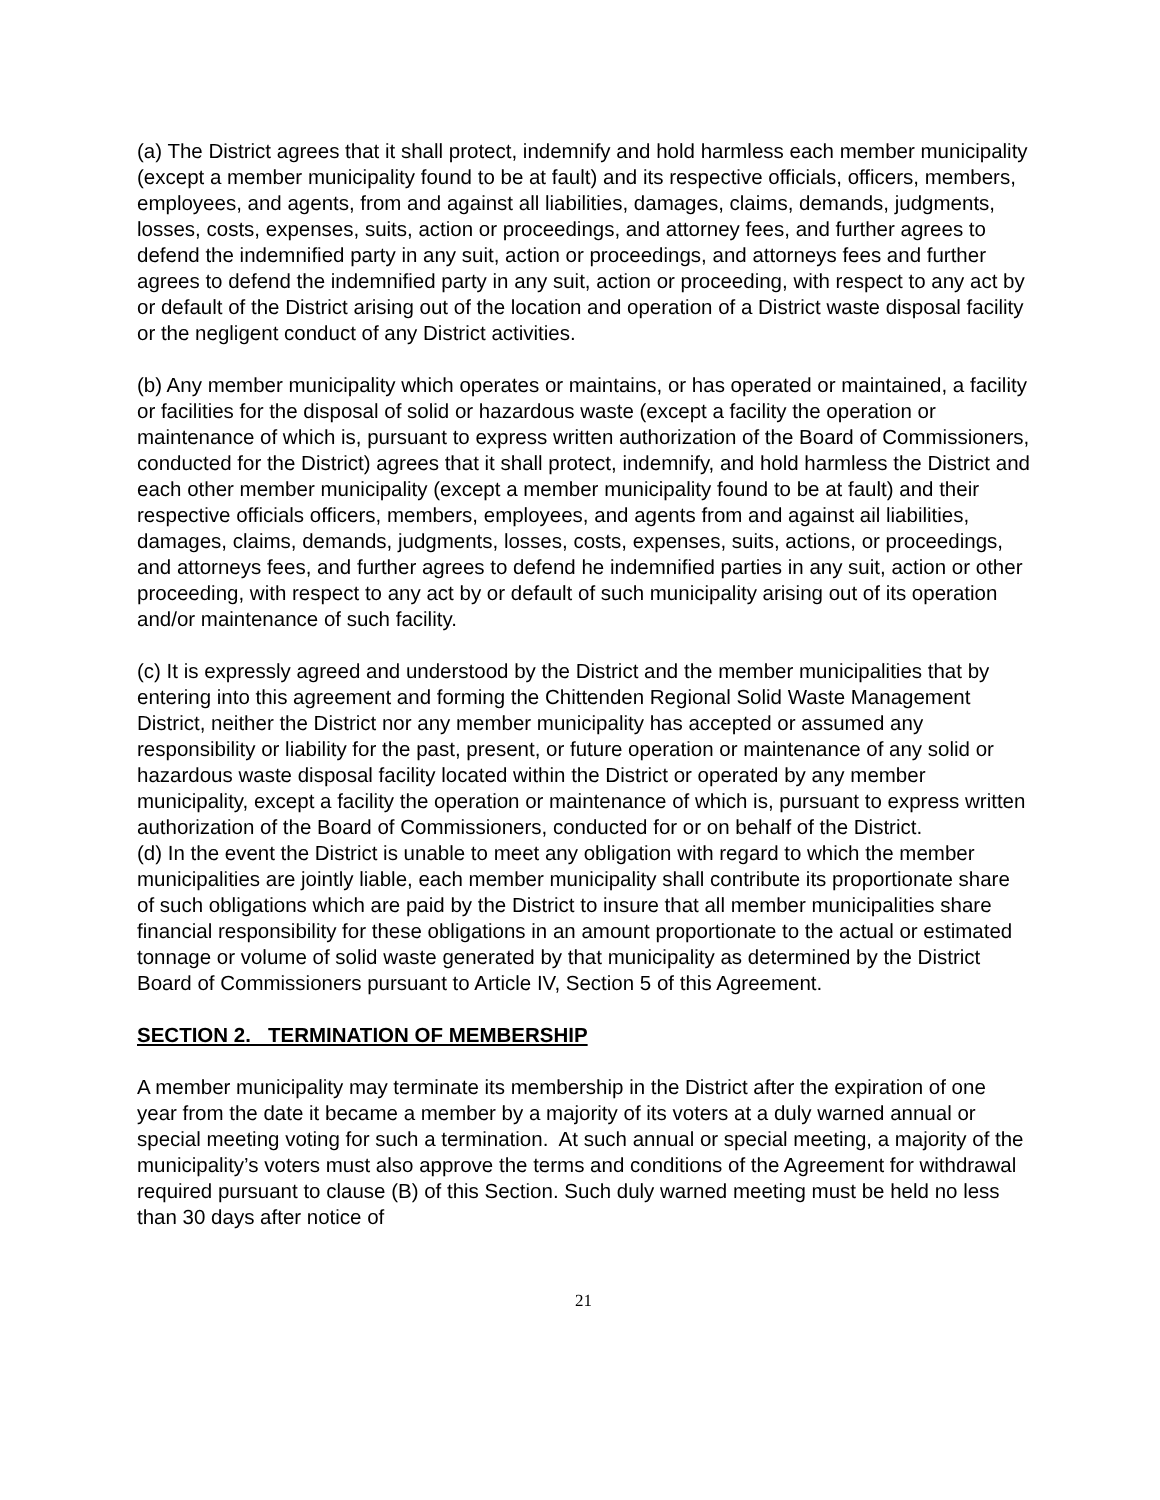(a) The District agrees that it shall protect, indemnify and hold harmless each member municipality (except a member municipality found to be at fault) and its respective officials, officers, members, employees, and agents, from and against all liabilities, damages, claims, demands, judgments, losses, costs, expenses, suits, action or proceedings, and attorney fees, and further agrees to defend the indemnified party in any suit, action or proceedings, and attorneys fees and further agrees to defend the indemnified party in any suit, action or proceeding, with respect to any act by or default of the District arising out of the location and operation of a District waste disposal facility or the negligent conduct of any District activities.
(b) Any member municipality which operates or maintains, or has operated or maintained, a facility or facilities for the disposal of solid or hazardous waste (except a facility the operation or maintenance of which is, pursuant to express written authorization of the Board of Commissioners, conducted for the District) agrees that it shall protect, indemnify, and hold harmless the District and each other member municipality (except a member municipality found to be at fault) and their respective officials officers, members, employees, and agents from and against ail liabilities, damages, claims, demands, judgments, losses, costs, expenses, suits, actions, or proceedings, and attorneys fees, and further agrees to defend he indemnified parties in any suit, action or other proceeding, with respect to any act by or default of such municipality arising out of its operation and/or maintenance of such facility.
(c) It is expressly agreed and understood by the District and the member municipalities that by entering into this agreement and forming the Chittenden Regional Solid Waste Management District, neither the District nor any member municipality has accepted or assumed any responsibility or liability for the past, present, or future operation or maintenance of any solid or hazardous waste disposal facility located within the District or operated by any member municipality, except a facility the operation or maintenance of which is, pursuant to express written authorization of the Board of Commissioners, conducted for or on behalf of the District.
(d) In the event the District is unable to meet any obligation with regard to which the member municipalities are jointly liable, each member municipality shall contribute its proportionate share of such obligations which are paid by the District to insure that all member municipalities share financial responsibility for these obligations in an amount proportionate to the actual or estimated tonnage or volume of solid waste generated by that municipality as determined by the District Board of Commissioners pursuant to Article IV, Section 5 of this Agreement.
SECTION 2. TERMINATION OF MEMBERSHIP
A member municipality may terminate its membership in the District after the expiration of one year from the date it became a member by a majority of its voters at a duly warned annual or special meeting voting for such a termination. At such annual or special meeting, a majority of the municipality’s voters must also approve the terms and conditions of the Agreement for withdrawal required pursuant to clause (B) of this Section. Such duly warned meeting must be held no less than 30 days after notice of
21